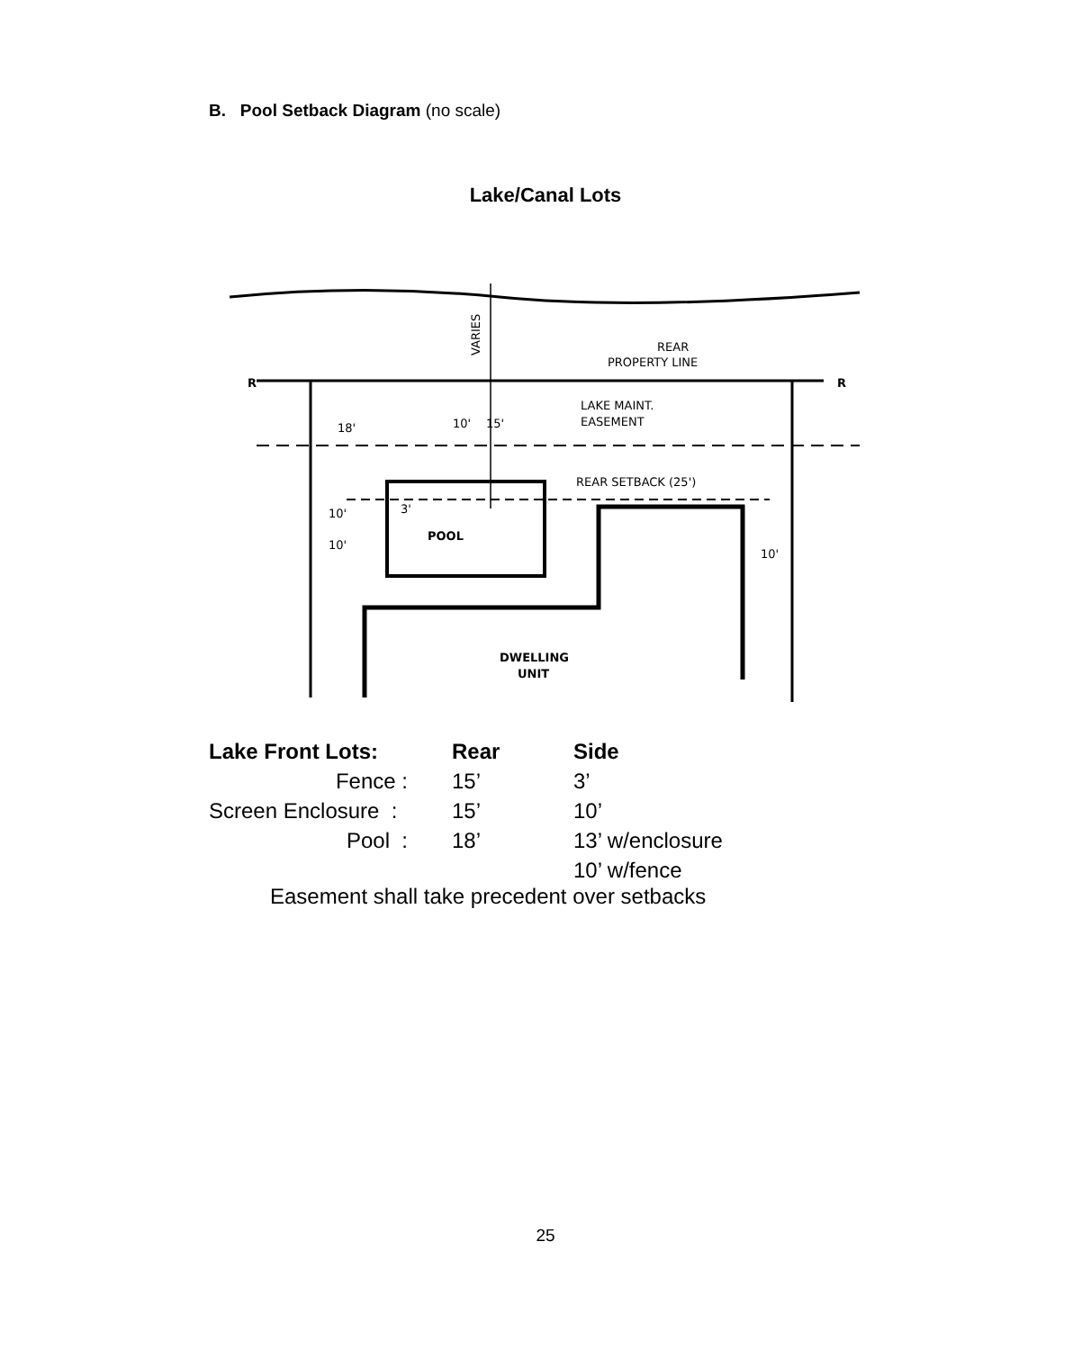B. Pool Setback Diagram (no scale)
Lake/Canal Lots
REAR
PROPERTY LINE
LAKE MAINT.
EASEMENT
REAR SETBACK (25')
POOL
DWELLING
UNIT
VARIES
18'
10'
15'
10'
10'
3'
10'
R
R
| Lake Front Lots: | Rear | Side |
| --- | --- | --- |
| Fence : | 15’ | 3’ |
| Screen Enclosure : | 15’ | 10’ |
| Pool : | 18’ | 13’ w/enclosure |
| | | 10’ w/fence |
Easement shall take precedent over setbacks
25